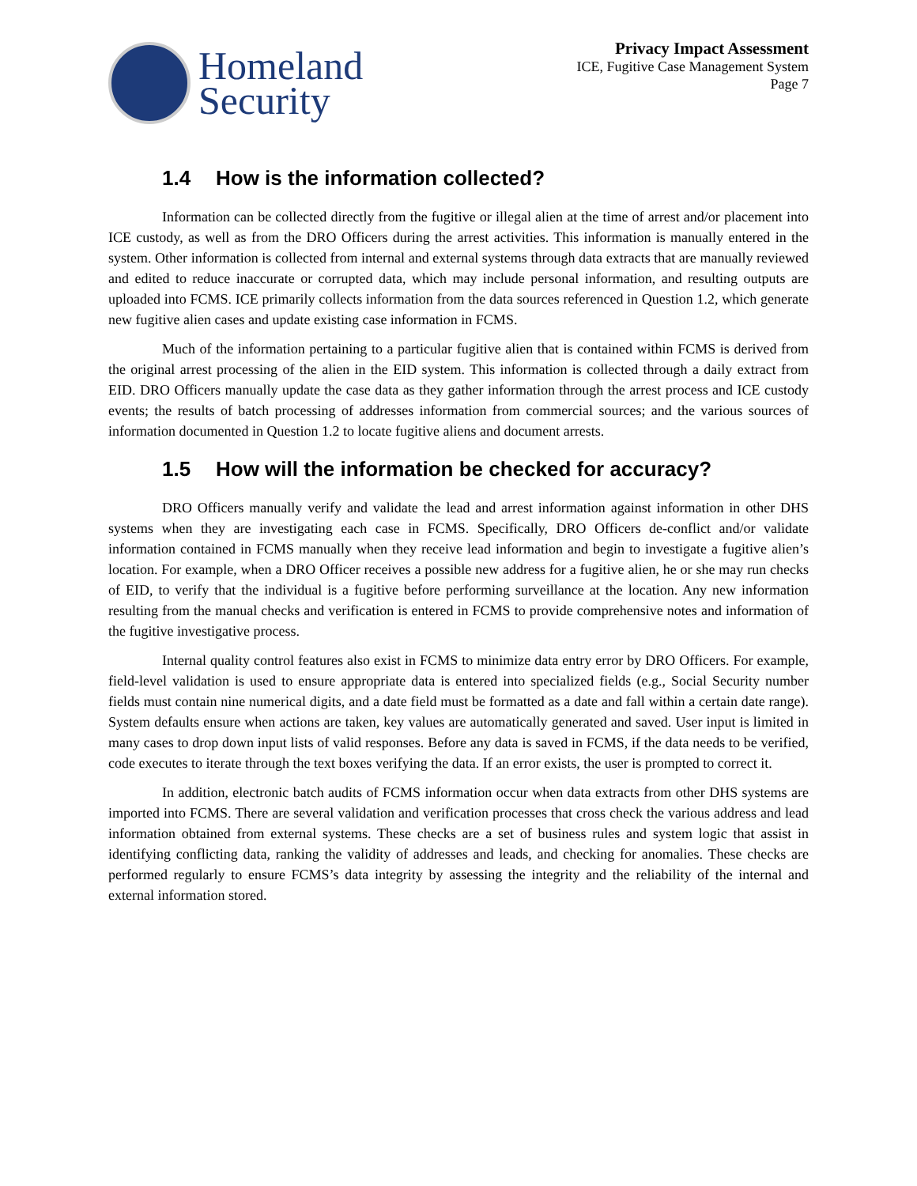Homeland
Security
Privacy Impact Assessment
ICE, Fugitive Case Management System
Page 7
1.4 How is the information collected?
Information can be collected directly from the fugitive or illegal alien at the time of arrest and/or placement into ICE custody, as well as from the DRO Officers during the arrest activities. This information is manually entered in the system. Other information is collected from internal and external systems through data extracts that are manually reviewed and edited to reduce inaccurate or corrupted data, which may include personal information, and resulting outputs are uploaded into FCMS. ICE primarily collects information from the data sources referenced in Question 1.2, which generate new fugitive alien cases and update existing case information in FCMS.
Much of the information pertaining to a particular fugitive alien that is contained within FCMS is derived from the original arrest processing of the alien in the EID system. This information is collected through a daily extract from EID. DRO Officers manually update the case data as they gather information through the arrest process and ICE custody events; the results of batch processing of addresses information from commercial sources; and the various sources of information documented in Question 1.2 to locate fugitive aliens and document arrests.
1.5 How will the information be checked for accuracy?
DRO Officers manually verify and validate the lead and arrest information against information in other DHS systems when they are investigating each case in FCMS. Specifically, DRO Officers de-conflict and/or validate information contained in FCMS manually when they receive lead information and begin to investigate a fugitive alien’s location. For example, when a DRO Officer receives a possible new address for a fugitive alien, he or she may run checks of EID, to verify that the individual is a fugitive before performing surveillance at the location. Any new information resulting from the manual checks and verification is entered in FCMS to provide comprehensive notes and information of the fugitive investigative process.
Internal quality control features also exist in FCMS to minimize data entry error by DRO Officers. For example, field-level validation is used to ensure appropriate data is entered into specialized fields (e.g., Social Security number fields must contain nine numerical digits, and a date field must be formatted as a date and fall within a certain date range). System defaults ensure when actions are taken, key values are automatically generated and saved. User input is limited in many cases to drop down input lists of valid responses. Before any data is saved in FCMS, if the data needs to be verified, code executes to iterate through the text boxes verifying the data. If an error exists, the user is prompted to correct it.
In addition, electronic batch audits of FCMS information occur when data extracts from other DHS systems are imported into FCMS. There are several validation and verification processes that cross check the various address and lead information obtained from external systems. These checks are a set of business rules and system logic that assist in identifying conflicting data, ranking the validity of addresses and leads, and checking for anomalies. These checks are performed regularly to ensure FCMS’s data integrity by assessing the integrity and the reliability of the internal and external information stored.